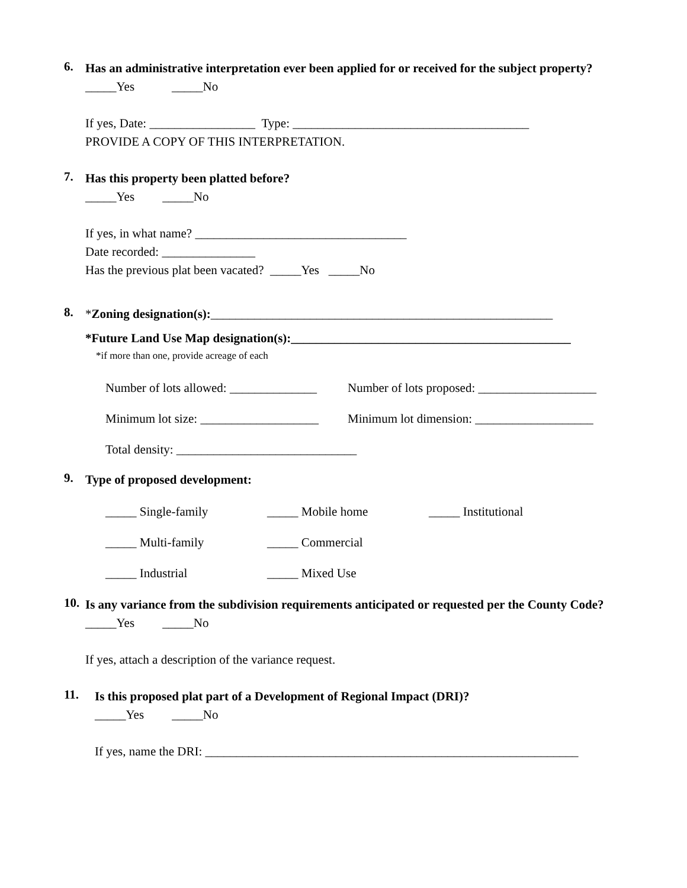6.
Has an administrative interpretation ever been applied for or received for the subject property?
_____Yes _____No
If yes, Date: _________________ Type: ______________________________________
PROVIDE A COPY OF THIS INTERPRETATION.
7.
Has this property been platted before?
_____Yes _____No
If yes, in what name? __________________________________
Date recorded: _______________
Has the previous plat been vacated? _____Yes _____No
8.
*Zoning designation(s):_______________________________________________________
*Future Land Use Map designation(s):_____________________________________________
*if more than one, provide acreage of each
Number of lots allowed: ______________ Number of lots proposed: ___________________
Minimum lot size: ___________________ Minimum lot dimension: ___________________
Total density: _____________________________
9.
Type of proposed development:
_____ Single-family _____ Mobile home _____ Institutional
_____ Multi-family _____ Commercial
_____ Industrial _____ Mixed Use
10.
Is any variance from the subdivision requirements anticipated or requested per the County Code?
_____Yes _____No
If yes, attach a description of the variance request.
11.
Is this proposed plat part of a Development of Regional Impact (DRI)?
_____Yes _____No
If yes, name the DRI: ____________________________________________________________